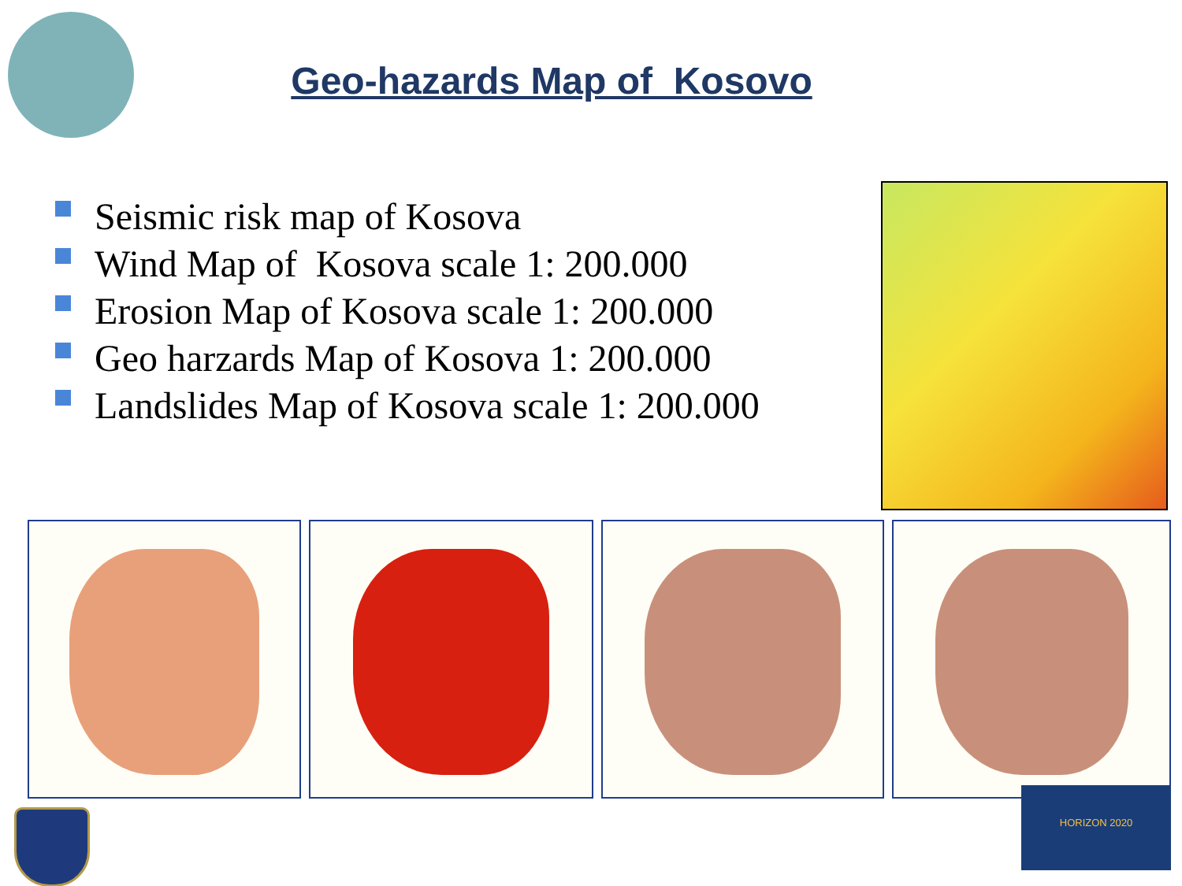Geo-hazards Map of Kosovo
Seismic risk map of Kosova
Wind Map of Kosova scale 1: 200.000
Erosion Map of Kosova scale 1: 200.000
Geo harzards Map of Kosova 1: 200.000
Landslides Map of Kosova scale 1: 200.000
HORIZON 2020